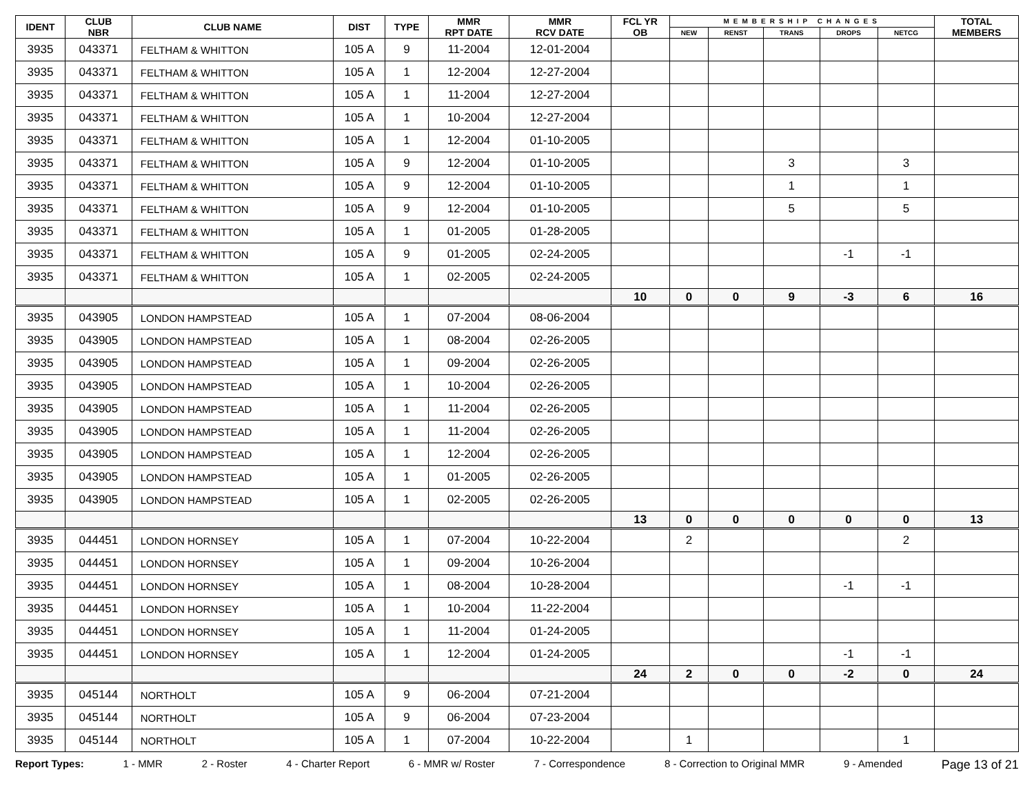| IDENT | CLUB NBR | CLUB NAME | DIST | TYPE | MMR RPT DATE | MMR RCV DATE | FCL YR OB | MEMBERSHIP CHANGES | | | | | TOTAL MEMBERS |
| --- | --- | --- | --- | --- | --- | --- | --- | --- | --- | --- | --- | --- | --- |
| | | | | | | | | NEW | RENST | TRANS | DROPS | NETCG | |
| 3935 | 043371 | FELTHAM & WHITTON | 105 A | 9 | 11-2004 | 12-01-2004 | | | | | | | |
| 3935 | 043371 | FELTHAM & WHITTON | 105 A | 1 | 12-2004 | 12-27-2004 | | | | | | | |
| 3935 | 043371 | FELTHAM & WHITTON | 105 A | 1 | 11-2004 | 12-27-2004 | | | | | | | |
| 3935 | 043371 | FELTHAM & WHITTON | 105 A | 1 | 10-2004 | 12-27-2004 | | | | | | | |
| 3935 | 043371 | FELTHAM & WHITTON | 105 A | 1 | 12-2004 | 01-10-2005 | | | | | | | |
| 3935 | 043371 | FELTHAM & WHITTON | 105 A | 9 | 12-2004 | 01-10-2005 | | | | 3 | | 3 | |
| 3935 | 043371 | FELTHAM & WHITTON | 105 A | 9 | 12-2004 | 01-10-2005 | | | | 1 | | 1 | |
| 3935 | 043371 | FELTHAM & WHITTON | 105 A | 9 | 12-2004 | 01-10-2005 | | | | 5 | | 5 | |
| 3935 | 043371 | FELTHAM & WHITTON | 105 A | 1 | 01-2005 | 01-28-2005 | | | | | | | |
| 3935 | 043371 | FELTHAM & WHITTON | 105 A | 9 | 01-2005 | 02-24-2005 | | | | | -1 | -1 | |
| 3935 | 043371 | FELTHAM & WHITTON | 105 A | 1 | 02-2005 | 02-24-2005 | | | | | | | |
| | | | | | | | 10 | 0 | 0 | 9 | -3 | 6 | 16 |
| 3935 | 043905 | LONDON HAMPSTEAD | 105 A | 1 | 07-2004 | 08-06-2004 | | | | | | | |
| 3935 | 043905 | LONDON HAMPSTEAD | 105 A | 1 | 08-2004 | 02-26-2005 | | | | | | | |
| 3935 | 043905 | LONDON HAMPSTEAD | 105 A | 1 | 09-2004 | 02-26-2005 | | | | | | | |
| 3935 | 043905 | LONDON HAMPSTEAD | 105 A | 1 | 10-2004 | 02-26-2005 | | | | | | | |
| 3935 | 043905 | LONDON HAMPSTEAD | 105 A | 1 | 11-2004 | 02-26-2005 | | | | | | | |
| 3935 | 043905 | LONDON HAMPSTEAD | 105 A | 1 | 11-2004 | 02-26-2005 | | | | | | | |
| 3935 | 043905 | LONDON HAMPSTEAD | 105 A | 1 | 12-2004 | 02-26-2005 | | | | | | | |
| 3935 | 043905 | LONDON HAMPSTEAD | 105 A | 1 | 01-2005 | 02-26-2005 | | | | | | | |
| 3935 | 043905 | LONDON HAMPSTEAD | 105 A | 1 | 02-2005 | 02-26-2005 | | | | | | | |
| | | | | | | | 13 | 0 | 0 | 0 | 0 | 0 | 13 |
| 3935 | 044451 | LONDON HORNSEY | 105 A | 1 | 07-2004 | 10-22-2004 | | 2 | | | | 2 | |
| 3935 | 044451 | LONDON HORNSEY | 105 A | 1 | 09-2004 | 10-26-2004 | | | | | | | |
| 3935 | 044451 | LONDON HORNSEY | 105 A | 1 | 08-2004 | 10-28-2004 | | | | | -1 | -1 | |
| 3935 | 044451 | LONDON HORNSEY | 105 A | 1 | 10-2004 | 11-22-2004 | | | | | | | |
| 3935 | 044451 | LONDON HORNSEY | 105 A | 1 | 11-2004 | 01-24-2005 | | | | | | | |
| 3935 | 044451 | LONDON HORNSEY | 105 A | 1 | 12-2004 | 01-24-2005 | | | | | -1 | -1 | |
| | | | | | | | 24 | 2 | 0 | 0 | -2 | 0 | 24 |
| 3935 | 045144 | NORTHOLT | 105 A | 9 | 06-2004 | 07-21-2004 | | | | | | | |
| 3935 | 045144 | NORTHOLT | 105 A | 9 | 06-2004 | 07-23-2004 | | | | | | | |
| 3935 | 045144 | NORTHOLT | 105 A | 1 | 07-2004 | 10-22-2004 | | 1 | | | | 1 | |
Report Types: 1 - MMR 2 - Roster 4 - Charter Report 6 - MMR w/ Roster 7 - Correspondence 8 - Correction to Original MMR 9 - Amended Page 13 of 21